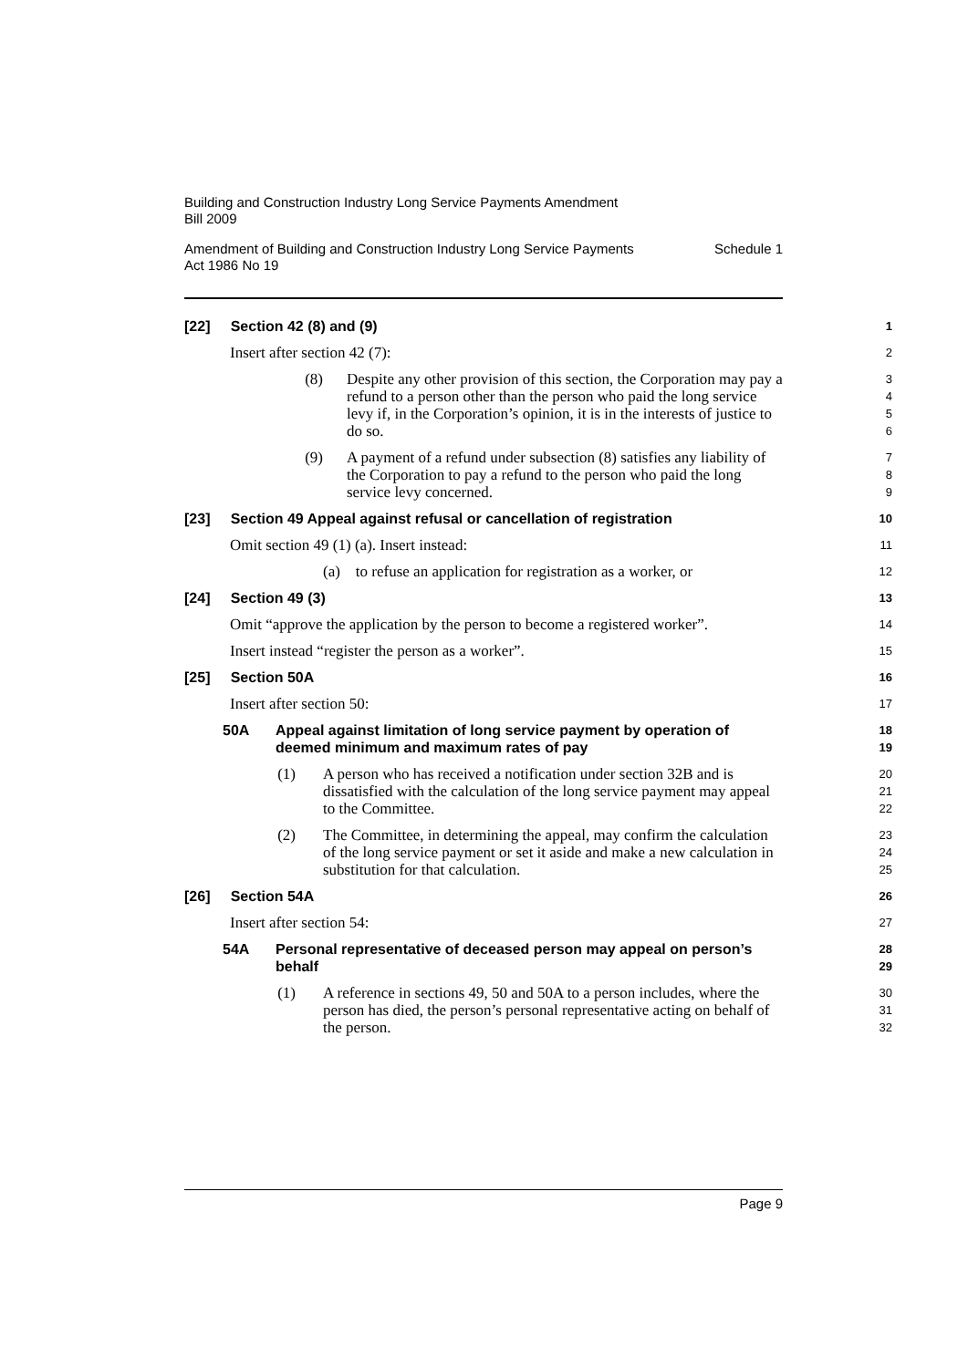Building and Construction Industry Long Service Payments Amendment
Bill 2009
Amendment of Building and Construction Industry Long Service Payments
Act 1986 No 19 Schedule 1
[22] Section 42 (8) and (9)
1
Insert after section 42 (7):
2
(8) Despite any other provision of this section, the Corporation may pay a refund to a person other than the person who paid the long service levy if, in the Corporation’s opinion, it is in the interests of justice to do so.
3
4
5
6
(9) A payment of a refund under subsection (8) satisfies any liability of the Corporation to pay a refund to the person who paid the long service levy concerned.
7
8
9
[23] Section 49 Appeal against refusal or cancellation of registration
10
Omit section 49 (1) (a). Insert instead:
11
(a) to refuse an application for registration as a worker, or
12
[24] Section 49 (3)
13
Omit “approve the application by the person to become a registered worker”.
14
Insert instead “register the person as a worker”.
15
[25] Section 50A
16
Insert after section 50:
17
50A Appeal against limitation of long service payment by operation of deemed minimum and maximum rates of pay
18
19
(1) A person who has received a notification under section 32B and is dissatisfied with the calculation of the long service payment may appeal to the Committee.
20
21
22
(2) The Committee, in determining the appeal, may confirm the calculation of the long service payment or set it aside and make a new calculation in substitution for that calculation.
23
24
25
[26] Section 54A
26
Insert after section 54:
27
54A Personal representative of deceased person may appeal on person’s behalf
28
29
(1) A reference in sections 49, 50 and 50A to a person includes, where the person has died, the person’s personal representative acting on behalf of the person.
30
31
32
Page 9